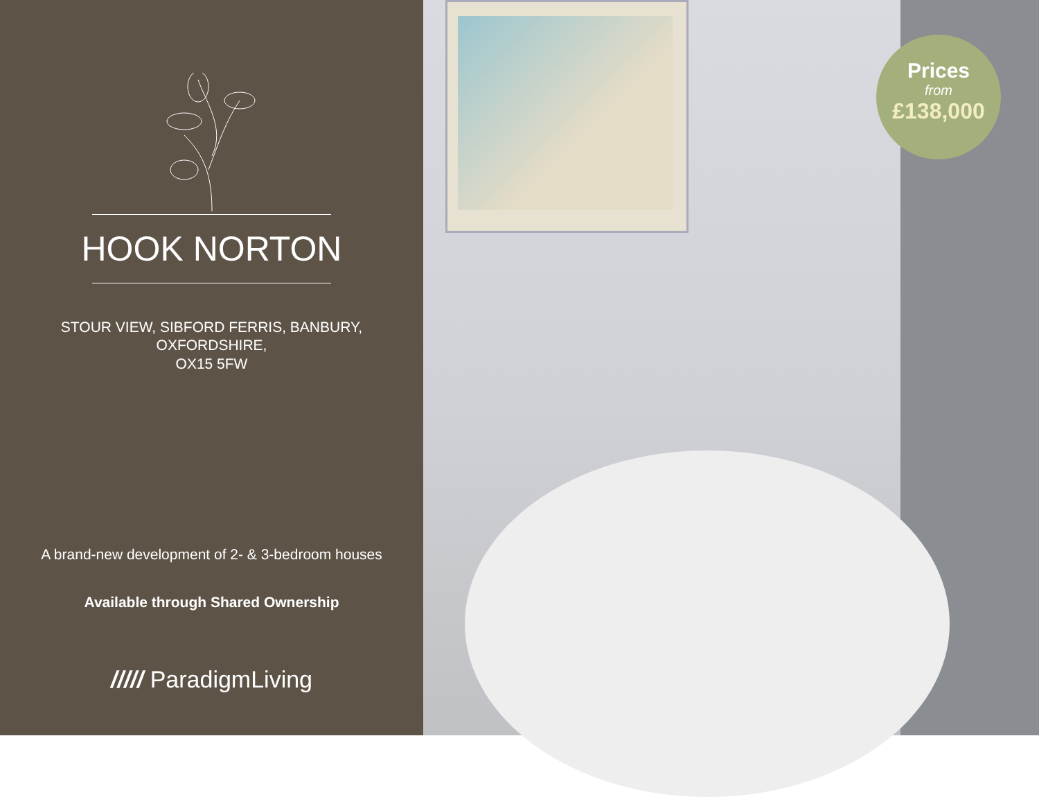HOOK NORTON
STOUR VIEW, SIBFORD FERRIS, BANBURY, OXFORDSHIRE,
OX15 5FW
A brand-new development of 2- & 3-bedroom houses
Available through Shared Ownership
///// ParadigmLiving
Prices
from
£138,000